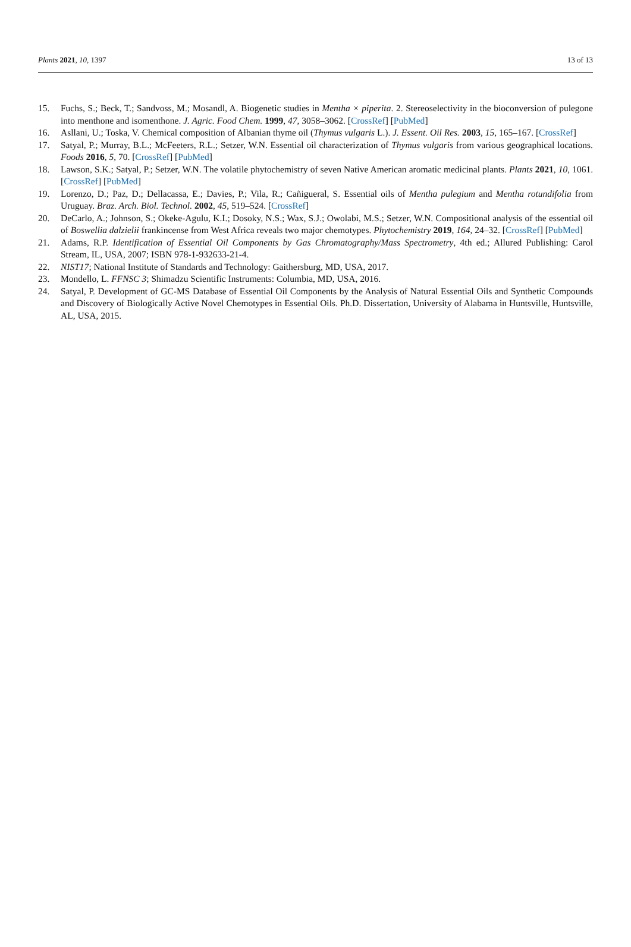Plants 2021, 10, 1397 13 of 13
15. Fuchs, S.; Beck, T.; Sandvoss, M.; Mosandl, A. Biogenetic studies in Mentha × piperita. 2. Stereoselectivity in the bioconversion of pulegone into menthone and isomenthone. J. Agric. Food Chem. 1999, 47, 3058–3062. [CrossRef] [PubMed]
16. Asllani, U.; Toska, V. Chemical composition of Albanian thyme oil (Thymus vulgaris L.). J. Essent. Oil Res. 2003, 15, 165–167. [CrossRef]
17. Satyal, P.; Murray, B.L.; McFeeters, R.L.; Setzer, W.N. Essential oil characterization of Thymus vulgaris from various geographical locations. Foods 2016, 5, 70. [CrossRef] [PubMed]
18. Lawson, S.K.; Satyal, P.; Setzer, W.N. The volatile phytochemistry of seven Native American aromatic medicinal plants. Plants 2021, 10, 1061. [CrossRef] [PubMed]
19. Lorenzo, D.; Paz, D.; Dellacassa, E.; Davies, P.; Vila, R.; Cañigueral, S. Essential oils of Mentha pulegium and Mentha rotundifolia from Uruguay. Braz. Arch. Biol. Technol. 2002, 45, 519–524. [CrossRef]
20. DeCarlo, A.; Johnson, S.; Okeke-Agulu, K.I.; Dosoky, N.S.; Wax, S.J.; Owolabi, M.S.; Setzer, W.N. Compositional analysis of the essential oil of Boswellia dalzielii frankincense from West Africa reveals two major chemotypes. Phytochemistry 2019, 164, 24–32. [CrossRef] [PubMed]
21. Adams, R.P. Identification of Essential Oil Components by Gas Chromatography/Mass Spectrometry, 4th ed.; Allured Publishing: Carol Stream, IL, USA, 2007; ISBN 978-1-932633-21-4.
22. NIST17; National Institute of Standards and Technology: Gaithersburg, MD, USA, 2017.
23. Mondello, L. FFNSC 3; Shimadzu Scientific Instruments: Columbia, MD, USA, 2016.
24. Satyal, P. Development of GC-MS Database of Essential Oil Components by the Analysis of Natural Essential Oils and Synthetic Compounds and Discovery of Biologically Active Novel Chemotypes in Essential Oils. Ph.D. Dissertation, University of Alabama in Huntsville, Huntsville, AL, USA, 2015.